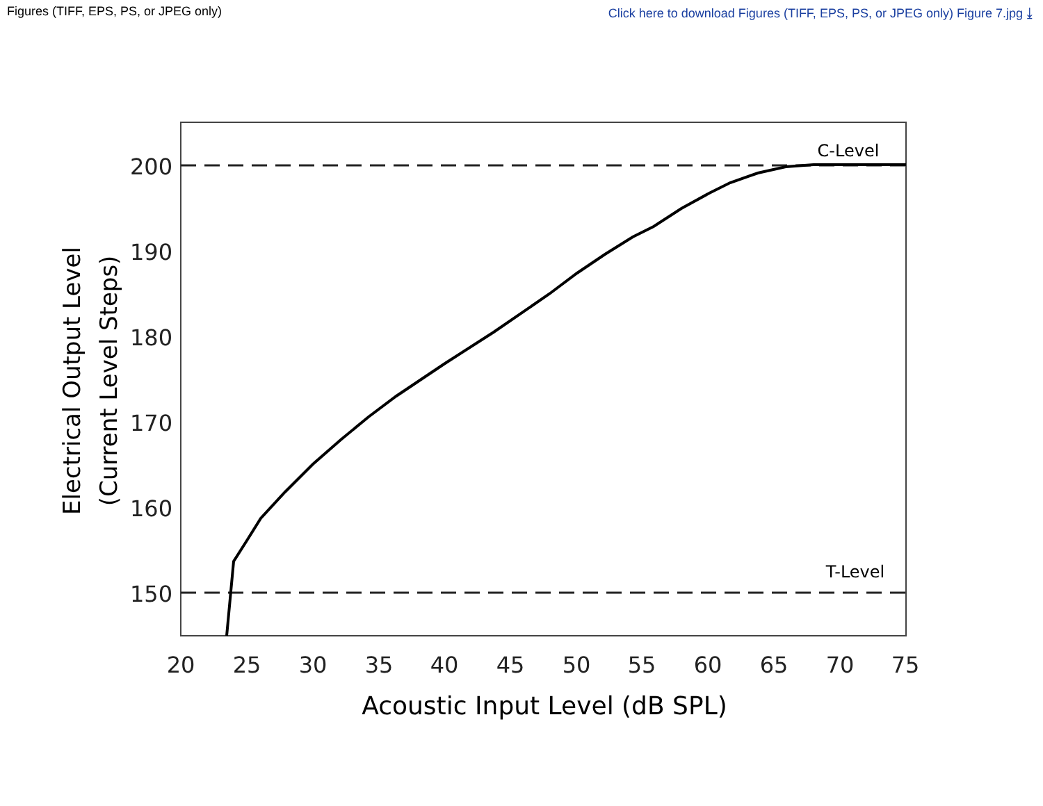Figures (TIFF, EPS, PS, or JPEG only) Click here to download Figures (TIFF, EPS, PS, or JPEG only) Figure 7.jpg ⤓
200
190
180
170
160
150
20
25
30
35
40
45
50
55
60
65
70
75
C-Level
T-Level
Acoustic Input Level (dB SPL)
Electrical Output Level
(Current Level Steps)